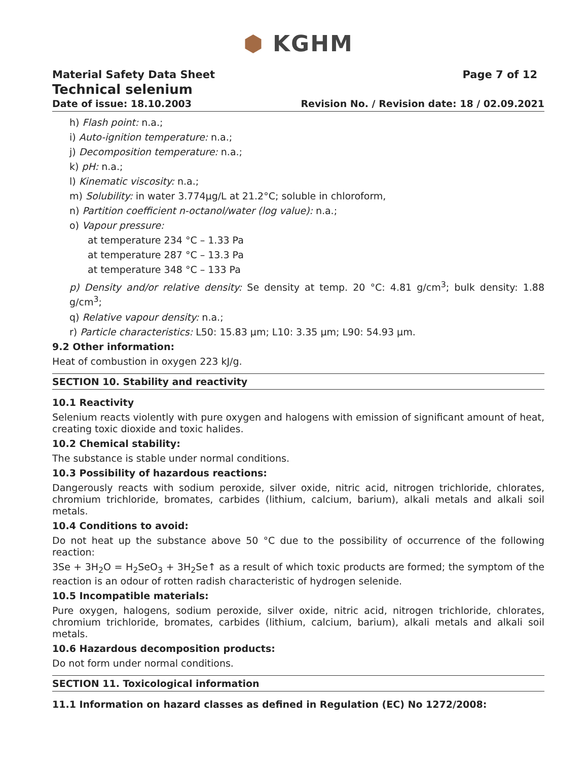⬢ KGHM
Material Safety Data Sheet Page 7 of 12
Technical selenium
Date of issue: 18.10.2003 Revision No. / Revision date: 18 / 02.09.2021
h) Flash point: n.a.;
i) Auto-ignition temperature: n.a.;
j) Decomposition temperature: n.a.;
k) pH: n.a.;
l) Kinematic viscosity: n.a.;
m) Solubility: in water 3.774µg/L at 21.2°C; soluble in chloroform,
n) Partition coefficient n-octanol/water (log value): n.a.;
o) Vapour pressure:
at temperature 234 °C – 1.33 Pa
at temperature 287 °C – 13.3 Pa
at temperature 348 °C – 133 Pa
p) Density and/or relative density: Se density at temp. 20 °C: 4.81 g/cm<sup>3</sup>; bulk density: 1.88 g/cm<sup>3</sup>;
q) Relative vapour density: n.a.;
r) Particle characteristics: L50: 15.83 µm; L10: 3.35 µm; L90: 54.93 µm.
9.2 Other information:
Heat of combustion in oxygen 223 kJ/g.
SECTION 10. Stability and reactivity
10.1 Reactivity
Selenium reacts violently with pure oxygen and halogens with emission of significant amount of heat, creating toxic dioxide and toxic halides.
10.2 Chemical stability:
The substance is stable under normal conditions.
10.3 Possibility of hazardous reactions:
Dangerously reacts with sodium peroxide, silver oxide, nitric acid, nitrogen trichloride, chlorates, chromium trichloride, bromates, carbides (lithium, calcium, barium), alkali metals and alkali soil metals.
10.4 Conditions to avoid:
Do not heat up the substance above 50 °C due to the possibility of occurrence of the following reaction:
3Se + 3H<sub>2</sub>O = H<sub>2</sub>SeO<sub>3</sub> + 3H<sub>2</sub>Se↑ as a result of which toxic products are formed; the symptom of the reaction is an odour of rotten radish characteristic of hydrogen selenide.
10.5 Incompatible materials:
Pure oxygen, halogens, sodium peroxide, silver oxide, nitric acid, nitrogen trichloride, chlorates, chromium trichloride, bromates, carbides (lithium, calcium, barium), alkali metals and alkali soil metals.
10.6 Hazardous decomposition products:
Do not form under normal conditions.
SECTION 11. Toxicological information
11.1 Information on hazard classes as defined in Regulation (EC) No 1272/2008: